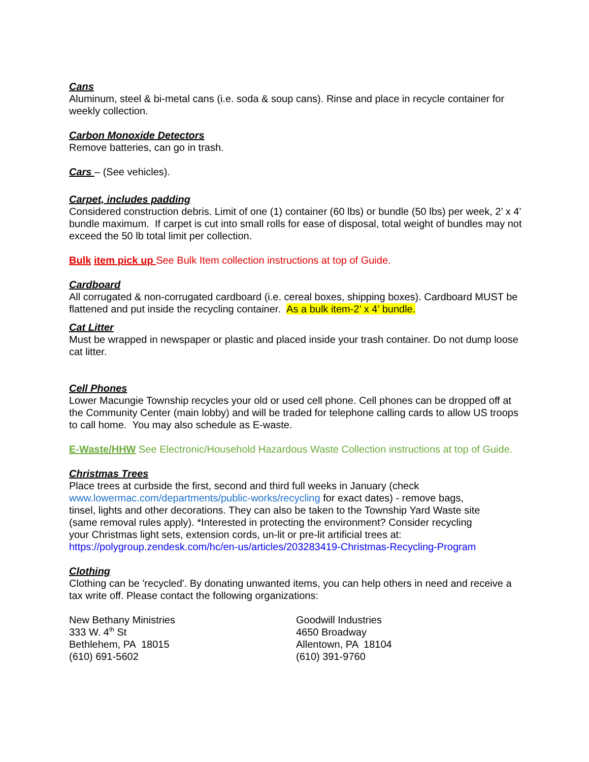Cans
Aluminum, steel & bi-metal cans (i.e. soda & soup cans). Rinse and place in recycle container for weekly collection.
Carbon Monoxide Detectors
Remove batteries, can go in trash.
Cars – (See vehicles).
Carpet, includes padding
Considered construction debris. Limit of one (1) container (60 lbs) or bundle (50 lbs) per week, 2’ x 4’ bundle maximum. If carpet is cut into small rolls for ease of disposal, total weight of bundles may not exceed the 50 lb total limit per collection.
Bulk item pick up See Bulk Item collection instructions at top of Guide.
Cardboard
All corrugated & non-corrugated cardboard (i.e. cereal boxes, shipping boxes). Cardboard MUST be flattened and put inside the recycling container. As a bulk item-2’ x 4’ bundle.
Cat Litter
Must be wrapped in newspaper or plastic and placed inside your trash container. Do not dump loose cat litter.
Cell Phones
Lower Macungie Township recycles your old or used cell phone. Cell phones can be dropped off at the Community Center (main lobby) and will be traded for telephone calling cards to allow US troops to call home. You may also schedule as E-waste.
E-Waste/HHW See Electronic/Household Hazardous Waste Collection instructions at top of Guide.
Christmas Trees
Place trees at curbside the first, second and third full weeks in January (check www.lowermac.com/departments/public-works/recycling for exact dates) - remove bags, tinsel, lights and other decorations. They can also be taken to the Township Yard Waste site (same removal rules apply). *Interested in protecting the environment? Consider recycling your Christmas light sets, extension cords, un-lit or pre-lit artificial trees at: https://polygroup.zendesk.com/hc/en-us/articles/203283419-Christmas-Recycling-Program
Clothing
Clothing can be 'recycled'. By donating unwanted items, you can help others in need and receive a tax write off. Please contact the following organizations:
New Bethany Ministries
333 W. 4<sup>th</sup> St
Bethlehem, PA 18015
(610) 691-5602
Goodwill Industries
4650 Broadway
Allentown, PA 18104
(610) 391-9760